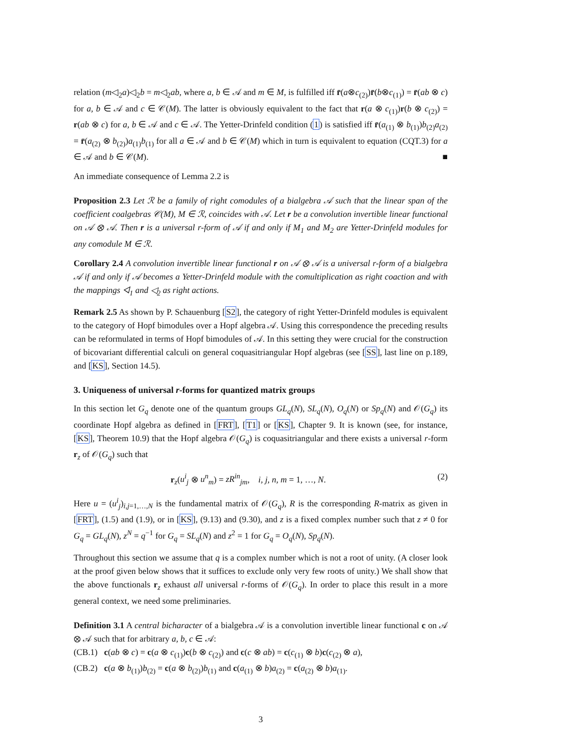relation (m◁<sub>2</sub>a)◁<sub>2</sub>b = m◁<sub>2</sub>ab, where a, b ∈ 𝒜 and m ∈ M, is fulfilled iff r̄(a⊗c<sub>(2)</sub>)r̄(b⊗c<sub>(1)</sub>) = r̄(ab ⊗ c) for a, b ∈ 𝒜 and c ∈ 𝒞(M). The latter is obviously equivalent to the fact that r(a ⊗ c<sub>(1)</sub>)r(b ⊗ c<sub>(2)</sub>) = r(ab ⊗ c) for a, b ∈ 𝒜 and c ∈ 𝒜. The Yetter-Drinfeld condition (1) is satisfied iff r̄(a<sub>(1)</sub> ⊗ b<sub>(1)</sub>)b<sub>(2)</sub>a<sub>(2)</sub> = r̄(a<sub>(2)</sub> ⊗ b<sub>(2)</sub>)a<sub>(1)</sub>b<sub>(1)</sub> for all a ∈ 𝒜 and b ∈ 𝒞(M) which in turn is equivalent to equation (CQT.3) for a ∈ 𝒜 and b ∈ 𝒞(M). ■
An immediate consequence of Lemma 2.2 is
Proposition 2.3 Let ℛ be a family of right comodules of a bialgebra 𝒜 such that the linear span of the coefficient coalgebras 𝒞(M), M ∈ ℛ, coincides with 𝒜. Let r be a convolution invertible linear functional on 𝒜 ⊗ 𝒜. Then r is a universal r-form of 𝒜 if and only if M<sub>1</sub> and M<sub>2</sub> are Yetter-Drinfeld modules for any comodule M ∈ ℛ.
Corollary 2.4 A convolution invertible linear functional r on 𝒜 ⊗ 𝒜 is a universal r-form of a bialgebra 𝒜 if and only if 𝒜 becomes a Yetter-Drinfeld module with the comultiplication as right coaction and with the mappings ◁<sub>1</sub> and ◁<sub>2</sub> as right actions.
Remark 2.5 As shown by P. Schauenburg [S2], the category of right Yetter-Drinfeld modules is equivalent to the category of Hopf bimodules over a Hopf algebra 𝒜. Using this correspondence the preceding results can be reformulated in terms of Hopf bimodules of 𝒜. In this setting they were crucial for the construction of bicovariant differential calculi on general coquasitriangular Hopf algebras (see [SS], last line on p.189, and [KS], Section 14.5).
3. Uniqueness of universal r-forms for quantized matrix groups
In this section let G<sub>q</sub> denote one of the quantum groups GL<sub>q</sub>(N), SL<sub>q</sub>(N), O<sub>q</sub>(N) or Sp<sub>q</sub>(N) and 𝒪(G<sub>q</sub>) its coordinate Hopf algebra as defined in [FRT], [T1] or [KS], Chapter 9. It is known (see, for instance, [KS], Theorem 10.9) that the Hopf algebra 𝒪(G<sub>q</sub>) is coquasitriangular and there exists a universal r-form r<sub>z</sub> of 𝒪(G<sub>q</sub>) such that
r<sub>z</sub>(u<sup>i</sup><sub>j</sub> ⊗ u<sup>n</sup><sub>m</sub>) = zR<sup>in</sup><sub>jm</sub>, i, j, n, m = 1, …, N. (2)
Here u = (u<sup>i</sup><sub>j</sub>)<sub>i,j=1,…,N</sub> is the fundamental matrix of 𝒪(G<sub>q</sub>), R is the corresponding R-matrix as given in [FRT], (1.5) and (1.9), or in [KS], (9.13) and (9.30), and z is a fixed complex number such that z ≠ 0 for G<sub>q</sub> = GL<sub>q</sub>(N), z<sup>N</sup> = q<sup>−1</sup> for G<sub>q</sub> = SL<sub>q</sub>(N) and z<sup>2</sup> = 1 for G<sub>q</sub> = O<sub>q</sub>(N), Sp<sub>q</sub>(N).
Throughout this section we assume that q is a complex number which is not a root of unity. (A closer look at the proof given below shows that it suffices to exclude only very few roots of unity.) We shall show that the above functionals r<sub>z</sub> exhaust all universal r-forms of 𝒪(G<sub>q</sub>). In order to place this result in a more general context, we need some preliminaries.
Definition 3.1 A central bicharacter of a bialgebra 𝒜 is a convolution invertible linear functional c on 𝒜 ⊗ 𝒜 such that for arbitrary a, b, c ∈ 𝒜:
(CB.1) c(ab ⊗ c) = c(a ⊗ c<sub>(1)</sub>)c(b ⊗ c<sub>(2)</sub>) and c(c ⊗ ab) = c(c<sub>(1)</sub> ⊗ b)c(c<sub>(2)</sub> ⊗ a),
(CB.2) c(a ⊗ b<sub>(1)</sub>)b<sub>(2)</sub> = c(a ⊗ b<sub>(2)</sub>)b<sub>(1)</sub> and c(a<sub>(1)</sub> ⊗ b)a<sub>(2)</sub> = c(a<sub>(2)</sub> ⊗ b)a<sub>(1)</sub>.
3